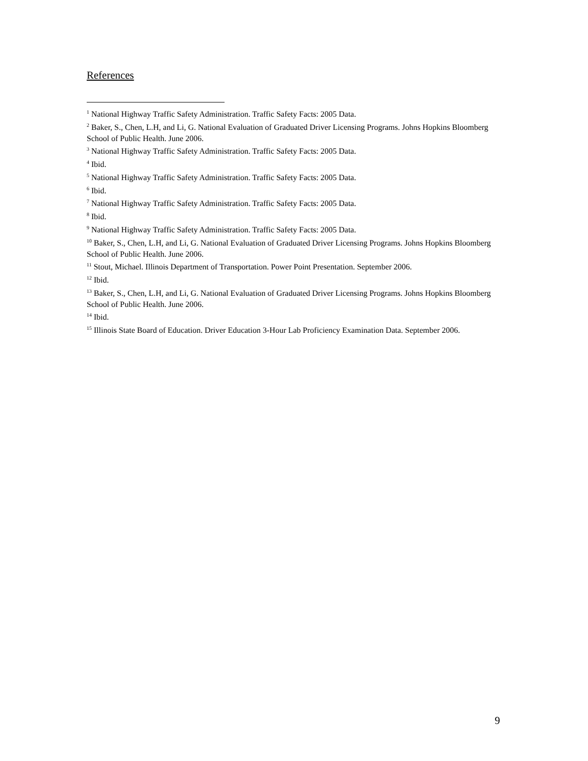References
<sup>1</sup> National Highway Traffic Safety Administration. Traffic Safety Facts: 2005 Data.
<sup>2</sup> Baker, S., Chen, L.H, and Li, G. National Evaluation of Graduated Driver Licensing Programs. Johns Hopkins Bloomberg School of Public Health. June 2006.
<sup>3</sup> National Highway Traffic Safety Administration. Traffic Safety Facts: 2005 Data.
<sup>4</sup> Ibid.
<sup>5</sup> National Highway Traffic Safety Administration. Traffic Safety Facts: 2005 Data.
<sup>6</sup> Ibid.
<sup>7</sup> National Highway Traffic Safety Administration. Traffic Safety Facts: 2005 Data.
<sup>8</sup> Ibid.
<sup>9</sup> National Highway Traffic Safety Administration. Traffic Safety Facts: 2005 Data.
<sup>10</sup> Baker, S., Chen, L.H, and Li, G. National Evaluation of Graduated Driver Licensing Programs. Johns Hopkins Bloomberg School of Public Health. June 2006.
<sup>11</sup> Stout, Michael. Illinois Department of Transportation. Power Point Presentation. September 2006.
<sup>12</sup> Ibid.
<sup>13</sup> Baker, S., Chen, L.H, and Li, G. National Evaluation of Graduated Driver Licensing Programs. Johns Hopkins Bloomberg School of Public Health. June 2006.
<sup>14</sup> Ibid.
<sup>15</sup> Illinois State Board of Education. Driver Education 3-Hour Lab Proficiency Examination Data. September 2006.
9